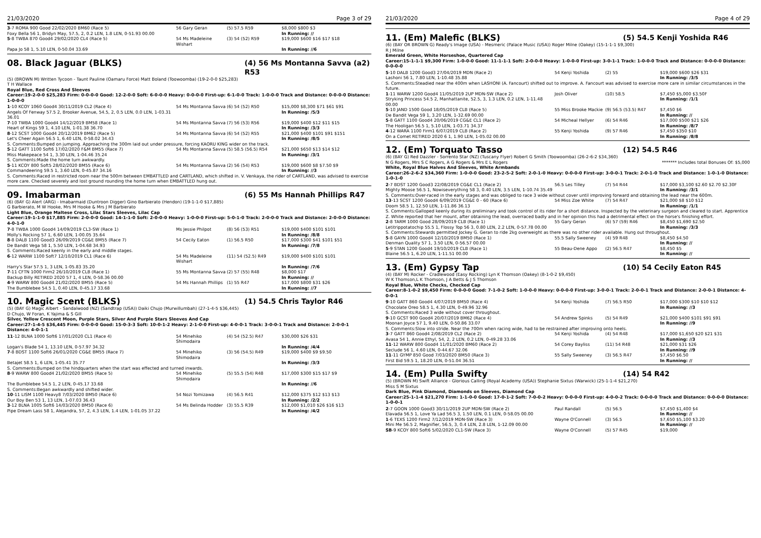21/03/2020 Page 3 of 29
| 3 -7 ROMA 900 Good 22/02/2020 BM60 (Race 5) | 56 Gary Geran | (5) 57.5 R59 | $8,000 $800 $3 |
| Foxy Bella 56 1, Bridyn May, 57.5, 2, 0.2 LEN, 1.8 LEN, 0-51.93 00.00 | | | In Running: // |
| 5 -8 TWBA 870 Good4 29/02/2020 CL4 (Race 5) | 54 Ms Madeleine Wishart | (3) 54 (52) R59 | $19,000 $600 $16 $17 $18 |
| Papa Jo 58 1, 5.10 LEN, 0-50.04 33.69 | | | In Running: //6 |
08. Black Jaguar (BLKS) (4) 56 Ms Montanna Savva (a2) R53
(5) (BROWN M) Written Tycoon - Taunt Pauline (Oamaru Force) Matt Boland (Toowoomba) (19-2-0-0 $25,283)
T H Wallace
Royal Blue, Red Cross And Sleeves
Career:19-2-0-0 $25,283 Firm: 0-0-0-0 Good: 12-2-0-0 Soft: 6-0-0-0 Heavy: 0-0-0-0 First-up: 6-1-0-0 Track: 1-0-0-0 Track and Distance: 0-0-0-0 Distance: 1-0-0-0
| 1 -10 KCOY 1060 Good4 30/11/2019 CL2 (Race 4) | 54 Ms Montanna Savva | (6) 54 (52) R50 | $15,000 $8,300 $71 $61 $91 |
| Angels Of Fenway 57.5 2, Brooker Avenue, 54.5, 2, 0.5 LEN, 0.0 LEN, 1-03.31 36.01 | | | In Running: /5/3 |
| 7 -10 TWBA 1000 Good4 14/12/2019 BM58 (Race 1) | 54 Ms Montanna Savva | (7) 56 (53) R56 | $19,000 $400 $12 $11 $15 |
| Heart of Kings 59 1, 4.10 LEN, 1-01.38 36.70 | | | In Running: /3/3 |
| 8 -12 SCST 1000 Good4 20/12/2019 BM62 (Race 5) | 54 Ms Montanna Savva | (6) 54 (52) R55 | $21,000 $400 $101 $91 $151 |
| Let's Cheer Again 56.5 1, 6.40 LEN, 0-58.02 34.43 | | | In Running: /8/5 |
| S. Comments:Bumped on jumping. Approaching the 300m laid out under pressure, forcing KAORU KING wider on the track. | | | |
| 5 -12 GATT 1100 Soft6 17/02/2020 F&M BM55 (Race 7) | 54 Ms Montanna Savva | (5) 58.5 (56.5) R54 | $21,000 $650 $13 $14 $12 |
| Miss Makepeace 54 1, 3.30 LEN, 1-04.46 35.24 | | | In Running: /3/1 |
| S. Comments:Made the home turn awkwardly. | | | |
| 5 -11 KCOY 800 Soft5 28/02/2020 BM55 (Race 6) | 54 Ms Montanna Savva | (2) 56 (54) R53 | $19,000 $600 $8 $7.50 $9 |
| Commandeering 59.5 1, 3.60 LEN, 0-45.87 34.16 | | | In Running: //3 |
| S. Comments:Raced in restricted room near the 500m between EMBATTLED and CARTLAND, which shifted in. V. Venkaya, the rider of CARTLAND, was advised to exercise more care. Checked severely and lost ground rounding the home turn when EMBATTLED hung out. | | | |
09. Imabarman (6) 55 Ms Hannah Phillips R47
(6) (BAY G) Alert (ARG) - Imabarmaid (Duntroon Digger) Gino Barbierato (Hendon) (19-1-1-0 $17,885)
G Barbierato, M W Hooke, Mrs M Hooke & Mrs J M Barbierato
Light Blue, Orange Maltese Cross, Lilac Stars Sleeves, Lilac Cap
Career:19-1-1-0 $17,885 Firm: 2-0-0-0 Good: 14-1-1-0 Soft: 2-0-0-0 Heavy: 1-0-0-0 First-up: 5-0-1-0 Track: 2-0-0-0 Track and Distance: 2-0-0-0 Distance: 4-0-1-0
| 7 -8 TWBA 1000 Good4 14/09/2019 CL3-SW (Race 1) | Ms Jessie Philpot | (8) 56 (53) R51 | $19,000 $400 $101 $101 |
| Molly's Rocking 57 1, 6.60 LEN, 1-00.05 35.64 | | | In Running: /8/8 |
| 8 -8 DALB 1100 Good3 26/09/2019 CG&E BM55 (Race 7) | 54 Cecily Eaton | (1) 56.5 R50 | $17,000 $300 $41 $101 $51 |
| De Bandit Vega 58 1, 5.50 LEN, 1-04.68 34.93 | | | In Running: /7/8 |
| S. Comments:Raced keenly in the early and middle stages. | | | |
| 6 -12 WARW 1100 Soft7 12/10/2019 CL1 (Race 6) | 54 Ms Madeleine Wishart | (11) 54 (52.5) R49 | $19,000 $400 $101 $101 |
| Harry's Star 57.5 1, 3 LEN, 1-05.83 35.20 | | | In Running: /7/6 |
| 7 -11 CFTN 1000 Firm2 26/10/2019 CLB (Race 1) | 55 Ms Montanna Savva | (2) 57 (55) R48 | $8,000 $17 |
| Backup Billy RETIRED 2020 57 1, 4 LEN, 0-58.36 00.00 | | | In Running: // |
| 4 -9 WARW 800 Good4 21/02/2020 BM55 (Race 5) | 54 Ms Hannah Phillips | (1) 55 R47 | $17,000 $800 $31 $26 |
| The Bumblebee 54.5 1, 0.40 LEN, 0-45.17 33.68 | | | In Running: //7 |
10. Magic Scent (BLKS) (1) 54.5 Chris Taylor R46
(5) (BAY G) Magic Albert - Sandalwood (NZ) (Sandtrap (USA)) Daiki Chujo (Murwillumbah) (27-1-4-5 $36,445)
D Chujo, W Foran, K Yajima & S Gill
Silver, Yellow Crescent Moon, Purple Stars, Silver And Purple Stars Sleeves And Cap
Career:27-1-4-5 $36,445 Firm: 0-0-0-0 Good: 15-0-3-3 Soft: 10-0-1-2 Heavy: 2-1-0-0 First-up: 4-0-0-1 Track: 3-0-0-1 Track and Distance: 2-0-0-1 Distance: 4-0-1-1
| 11 -12 BLNA 1000 Soft6 17/01/2020 CL1 (Race 4) | 54 Minehiko Shimodaira | (4) 54 (52.5) R47 | $30,000 $26 $31 |
| Logan's Blade 54 1, 13.10 LEN, 0-57.97 34.32 | | | In Running: /4/4 |
| 7 -8 BDST 1100 Soft6 26/01/2020 CG&E BM55 (Race 7) | 54 Minehiko Shimodaira | (3) 56 (54.5) R49 | $19,000 $400 $9 $9.50 |
| Betajet 58.5 1, 6 LEN, 1-05.41 35.77 | | | In Running: /3/3 |
| S. Comments:Bumped on the hindquarters when the start was effected and turned inwards. | | | |
| 8 -9 WARW 800 Good4 21/02/2020 BM55 (Race 5) | 54 Minehiko Shimodaira | (5) 55.5 (54) R48 | $17,000 $300 $15 $17 $9 |
| The Bumblebee 54.5 1, 2 LEN, 0-45.17 33.68 | | | In Running: //6 |
| S. Comments:Began awkwardly and shifted wider. | | | |
| 10 -11 LISM 1100 Heavy8 7/03/2020 BM50 (Race 6) | 54 Nozi Tomizawa | (4) 56.5 R41 | $12,000 $375 $12 $13 $13 |
| Our Boy Ben 53 1, 13 LEN, 1-07.03 36.43 | | | In Running: /2/2 |
| 3 -12 BLNA 1005 Soft6 14/03/2020 BM50 (Race 6) | 54 Ms Belinda Hodder | (3) 55.5 R39 | $12,000 $1,010 $26 $16 $13 |
| Pipe Dream Lass 58 1, Alejandra, 57, 2, 4.3 LEN, 1.4 LEN, 1-01.05 37.22 | | | In Running: /4/2 |
21/03/2020 Page 4 of 29
11. (Em) Malefic (BLKS) (5) 54.5 Kenji Yoshida R46
(6) (BAY OR BROWN G) Ready's Image (USA) - Mesmeric (Palace Music (USA)) Roger Milne (Oakey) (15-1-1-1 $9,300)
R J Milne
Emerald Green, White Horseshoe, Quartered Cap
Career:15-1-1-1 $9,300 Firm: 1-0-0-0 Good: 11-1-1-1 Soft: 2-0-0-0 Heavy: 1-0-0-0 First-up: 3-0-1-1 Track: 1-0-0-0 Track and Distance: 0-0-0-0 Distance: 0-0-0-0
| 5 -10 DALB 1200 Good3 27/04/2019 MDN (Race 2) | 54 Kenji Yoshida | (2) 55 | $19,000 $600 $26 $31 |
| Lashoni 56 1, 7.80 LEN, 1-10.48 35.88 | | | In Running: /3/5 |
| S. Comments:Steadied near the 400m when LASHONI (A. Fancourt) shifted out to improve. A. Fancourt was advised to exercise more care in similar circumstances in the future. | | | |
| 1 -11 WARW 1200 Good4 11/05/2019 2UP MDN-SW (Race 2) | Josh Oliver | (10) 58.5 | $7,450 $5,000 $3.50F |
| Stryking Princess 54.5 2, Manhattanite, 52.5, 3, 1.3 LEN, 0.2 LEN, 1-11.48 00.00 | | | In Running: /1/1 |
| 5 -10 JAND 1500 Good 18/05/2019 CLB (Race 5) | 55 Miss Brooke Mackie | (9) 56.5 (53.5) R47 | $7,450 $6 |
| De Bandit Vega 59 1, 3.20 LEN, 1-32.69 00.00 | | | In Running: // |
| 5 -8 GATT 1100 Good4 20/06/2019 CG&E CL1 (Race 2) | 54 Micheal Hellyer | (6) 54 R46 | $17,000 $500 $21 $26 |
| The Hooligan 56.5 1, 5.10 LEN, 1-03.71 34.37 | | | In Running: /8/7 |
| 4 -12 WARA 1100 Firm1 6/07/2019 CLB (Race 2) | 55 Kenji Yoshida | (9) 57 R46 | $7,450 $350 $10 |
| On a Comet RETIRED 2020 6 1, 1.90 LEN, 1-05.02 00.00 | | | In Running: /8/8 |
12. (Em) Torquato Tasso (12) 54.5 R46
(6) (BAY G) Red Dazzler - Sorrento Star (NZ) (Tuscany Flyer) Robert G Smith (Toowoomba) (26-2-6-2 $34,360)
N G Rogers, Mrs S C Rogers, A G Rogers & Mrs E L Rogers ******* Includes total Bonuses Of: $5,000
White, Royal Blue Halves And Sleeves, White Armbands
Career:26-2-6-2 $34,360 Firm: 1-0-0-0 Good: 23-2-5-2 Soft: 2-0-1-0 Heavy: 0-0-0-0 First-up: 3-0-0-1 Track: 2-0-1-0 Track and Distance: 1-0-1-0 Distance: 1-0-1-0
| 2 -7 BDST 1200 Good3 22/08/2019 CG&E CL1 (Race 2) | 56.5 Les Tilley | (7) 54 R44 | $17,000 $3,100 $2.60 $2.70 $2.30F |
| Mighty Moose 56.5 1, Nowiseverything 58 3, 0.40 LEN, 3.5 LEN, 1-10.74 35.49 | | | In Running: /3/1 |
| S. Comments:Over-raced in the early stages and was obliged to race 3 wide without cover until improving forward and obtaining the lead near the 600m. | | | |
| 13 -13 SCST 1200 Good4 6/09/2019 CG&E 0 - 60 (Race 6) | 54 Miss Zoe White | (7) 54 R47 | $21,000 $8 $10 $12 |
| Doom 58.5 1, 12.50 LEN, 1-11.86 36.13 | | | In Running: /1/1 |
| S. Comments:Galloped keenly during its preliminary and took control of its rider for a short distance. Inspected by the veterinary surgeon and cleared to start. Apprentice Z. White reported that her mount, after obtaining the lead, overraced badly and in her opinion this had a detrimental effect on the horse's finishing effort. | | | |
| 2 -8 TARM 1000 Good 28/09/2019 CLB (Race 1) | 55 Gary Geran | (6) 57 (59) R46 | $8,450 $1,690 $2.50 |
| Letitrippotatochip 55.5 1, Flossy Top 56 3, 0.80 LEN, 2.2 LEN, 0-57.78 00.00 | | | In Running: /3/3 |
| S. Comments:Stewards permitted Jockey G. Geran to ride 2kg overweight as there was no other rider available. Hung out throughout. | | | |
| 5 -8 GAYN 1000 Good4 12/10/2019 BM50 (Race 1) | 55.5 Sally Sweeney | (4) 59 R48 | $8,450 $4.50 |
| Denman Quality 57 1, 3.50 LEN, 0-56.57 00.00 | | | In Running: // |
| 5 -9 STAN 1200 Good4 19/10/2019 CLB (Race 1) | 55 Beau-Dene Appo | (2) 56.5 R47 | $8,450 $5 |
| Blaine 56.5 1, 6.20 LEN, 1-11.51 00.00 | | | In Running: // |
13. (Em) Gypsy Tap (10) 54 Cecily Eaton R45
(4) (BAY M) Rocker - Cradlewood (Easy Rocking) Lyn K Thomson (Oakey) (8-1-0-2 $9,450)
W K Thomson,L K Thomson, J A Betts & J S Thomson
Royal Blue, White Checks, Checked Cap
Career:8-1-0-2 $9,450 Firm: 0-0-0-0 Good: 7-1-0-2 Soft: 1-0-0-0 Heavy: 0-0-0-0 First-up: 3-0-0-1 Track: 2-0-0-1 Track and Distance: 2-0-0-1 Distance: 4-0-0-1
| 9 -10 GATT 860 Good4 4/07/2019 BM50 (Race 4) | 54 Kenji Yoshida | (7) 56.5 R50 | $17,000 $300 $10 $10 $12 |
| Chocolate Oreo 58.5 1, 4.30 LEN, 0-49.96 32.96 | | | In Running: //3 |
| S. Comments:Raced 3 wide without cover throughout. | | | |
| 9 -10 GCST 900 Good4 20/07/2019 BM62 (Race 4) | 54 Andrew Spinks | (5) 54 R49 | $21,000 $400 $101 $91 $91 |
| Moonan Joyce 57 1, 9.40 LEN, 0-50.86 33.07 | | | In Running: //9 |
| S. Comments:Slow into stride. Near the 700m when racing wide, had to be restrained after improving onto heels. | | | |
| 3 -7 GATT 860 Good4 2/08/2019 CL2 (Race 2) | 54 Kenji Yoshida | (4) 54 R48 | $17,000 $1,650 $20 $21 $31 |
| Avasa 54 1, Annie Ethyl, 54, 2, 2 LEN, 0.2 LEN, 0-49.28 33.06 | | | In Running: //3 |
| 11 -12 WARW 800 Good4 11/01/2020 BM60 (Race 2) | 54 Corey Bayliss | (11) 54 R48 | $21,000 $31 $26 |
| Seclude 56 1, 4.60 LEN, 0-44.67 32.06 | | | In Running: //9 |
| 11 -11 GYMP 850 Good 7/03/2020 BM50 (Race 3) | 55 Sally Sweeney | (3) 56.5 R47 | $7,450 $6.50 |
| First Bid 59.5 1, 18.20 LEN, 0-51.04 36.51 | | | In Running: // |
14. (Em) Pulla Swifty (14) 54 R42
(5) (BROWN M) Swift Alliance - Glorious Calling (Royal Academy (USA)) Stephanie Sixtus (Warwick) (25-1-1-4 $21,270)
Miss S M Sixtus
Dark Blue, Pink Diamond, Diamonds on Sleeves, Diamond Cap
Career:25-1-1-4 $21,270 Firm: 1-1-0-0 Good: 17-0-1-2 Soft: 7-0-0-2 Heavy: 0-0-0-0 First-up: 4-0-0-2 Track: 0-0-0-0 Track and Distance: 0-0-0-0 Distance: 1-0-0-1
| 2 -7 GOON 1000 Good3 30/11/2019 2UP MDN-SW (Race 2) | Paul Randall | (5) 56.5 | $7,450 $1,400 $4 |
| Elavada 56.5 1, Love Ya Lad 56.5 3, 1.50 LEN, 0.1 LEN, 0-58.05 00.00 | | | In Running: // |
| 1 -6 TEXS 1200 Firm2 7/12/2019 MDN-SW (Race 3) | Wayne O'Connell | (3) 56.5 | $7,650 $5,100 $3.20 |
| Mini Me 56.5 2, Magnifier, 56.5, 3, 0.4 LEN, 2.8 LEN, 1-12.09 00.00 | | | In Running: // |
| SB -9 KCOY 800 Soft6 5/02/2020 CL1-SW (Race 3) | Wayne O'Connell | (5) 57 R45 | $19,000 |